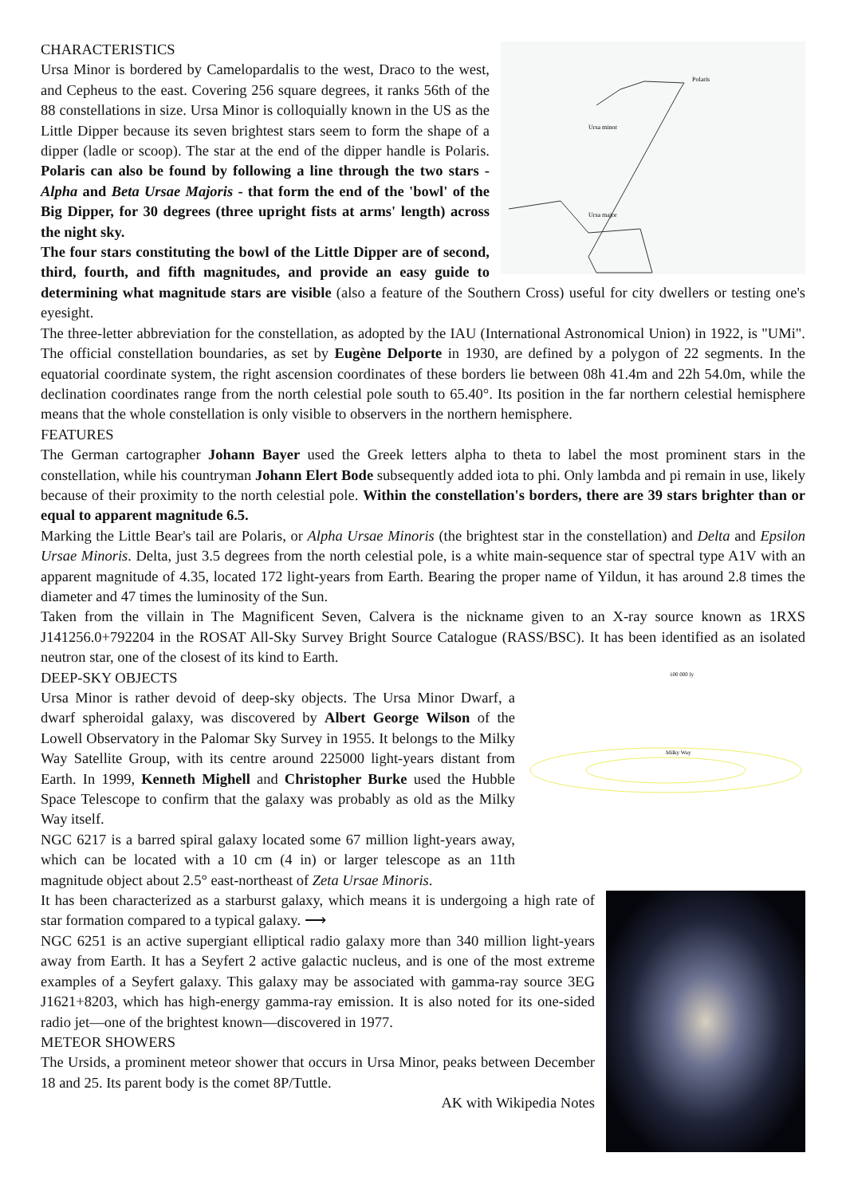Polaris
Ursa minor
Ursa major
CHARACTERISTICS
Ursa Minor is bordered by Camelopardalis to the west, Draco to the west, and Cepheus to the east. Covering 256 square degrees, it ranks 56th of the 88 constellations in size. Ursa Minor is colloquially known in the US as the Little Dipper because its seven brightest stars seem to form the shape of a dipper (ladle or scoop). The star at the end of the dipper handle is Polaris. Polaris can also be found by following a line through the two stars - Alpha and Beta Ursae Majoris - that form the end of the 'bowl' of the Big Dipper, for 30 degrees (three upright fists at arms' length) across the night sky.
The four stars constituting the bowl of the Little Dipper are of second, third, fourth, and fifth magnitudes, and provide an easy guide to determining what magnitude stars are visible (also a feature of the Southern Cross) useful for city dwellers or testing one's eyesight.
The three-letter abbreviation for the constellation, as adopted by the IAU (International Astronomical Union) in 1922, is "UMi". The official constellation boundaries, as set by Eugène Delporte in 1930, are defined by a polygon of 22 segments. In the equatorial coordinate system, the right ascension coordinates of these borders lie between 08h 41.4m and 22h 54.0m, while the declination coordinates range from the north celestial pole south to 65.40°. Its position in the far northern celestial hemisphere means that the whole constellation is only visible to observers in the northern hemisphere.
FEATURES
The German cartographer Johann Bayer used the Greek letters alpha to theta to label the most prominent stars in the constellation, while his countryman Johann Elert Bode subsequently added iota to phi. Only lambda and pi remain in use, likely because of their proximity to the north celestial pole. Within the constellation's borders, there are 39 stars brighter than or equal to apparent magnitude 6.5.
Marking the Little Bear's tail are Polaris, or Alpha Ursae Minoris (the brightest star in the constellation) and Delta and Epsilon Ursae Minoris. Delta, just 3.5 degrees from the north celestial pole, is a white main-sequence star of spectral type A1V with an apparent magnitude of 4.35, located 172 light-years from Earth. Bearing the proper name of Yildun, it has around 2.8 times the diameter and 47 times the luminosity of the Sun.
Taken from the villain in The Magnificent Seven, Calvera is the nickname given to an X-ray source known as 1RXS J141256.0+792204 in the ROSAT All-Sky Survey Bright Source Catalogue (RASS/BSC). It has been identified as an isolated neutron star, one of the closest of its kind to Earth.
100 000 ly
Milky Way
DEEP-SKY OBJECTS
Ursa Minor is rather devoid of deep-sky objects. The Ursa Minor Dwarf, a dwarf spheroidal galaxy, was discovered by Albert George Wilson of the Lowell Observatory in the Palomar Sky Survey in 1955. It belongs to the Milky Way Satellite Group, with its centre around 225000 light-years distant from Earth. In 1999, Kenneth Mighell and Christopher Burke used the Hubble Space Telescope to confirm that the galaxy was probably as old as the Milky Way itself.
NGC 6217 is a barred spiral galaxy located some 67 million light-years away, which can be located with a 10 cm (4 in) or larger telescope as an 11th magnitude object about 2.5° east-northeast of Zeta Ursae Minoris.
It has been characterized as a starburst galaxy, which means it is undergoing a high rate of star formation compared to a typical galaxy. ⟶
NGC 6251 is an active supergiant elliptical radio galaxy more than 340 million light-years away from Earth. It has a Seyfert 2 active galactic nucleus, and is one of the most extreme examples of a Seyfert galaxy. This galaxy may be associated with gamma-ray source 3EG J1621+8203, which has high-energy gamma-ray emission. It is also noted for its one-sided radio jet—one of the brightest known—discovered in 1977.
METEOR SHOWERS
The Ursids, a prominent meteor shower that occurs in Ursa Minor, peaks between December 18 and 25. Its parent body is the comet 8P/Tuttle.
AK with Wikipedia Notes